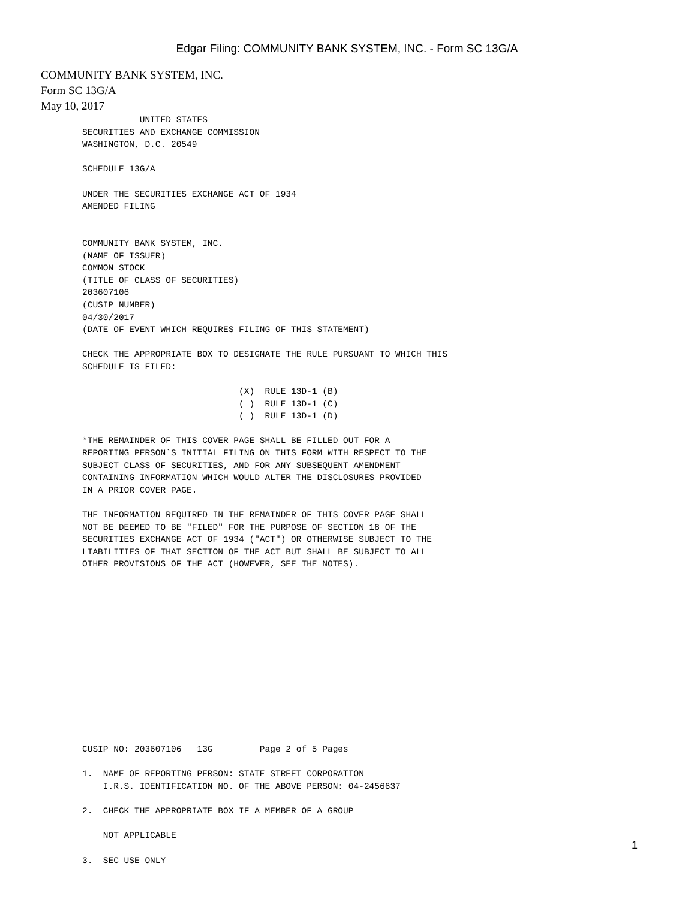Edgar Filing: COMMUNITY BANK SYSTEM, INC. - Form SC 13G/A
COMMUNITY BANK SYSTEM, INC.
Form SC 13G/A
May 10, 2017
           UNITED STATES
SECURITIES AND EXCHANGE COMMISSION
WASHINGTON, D.C. 20549

SCHEDULE 13G/A

UNDER THE SECURITIES EXCHANGE ACT OF 1934
AMENDED FILING


COMMUNITY BANK SYSTEM, INC.
(NAME OF ISSUER)
COMMON STOCK
(TITLE OF CLASS OF SECURITIES)
203607106
(CUSIP NUMBER)
04/30/2017
(DATE OF EVENT WHICH REQUIRES FILING OF THIS STATEMENT)

CHECK THE APPROPRIATE BOX TO DESIGNATE THE RULE PURSUANT TO WHICH THIS
SCHEDULE IS FILED:

                              (X)  RULE 13D-1 (B)
                              ( )  RULE 13D-1 (C)
                              ( )  RULE 13D-1 (D)

*THE REMAINDER OF THIS COVER PAGE SHALL BE FILLED OUT FOR A
REPORTING PERSON`S INITIAL FILING ON THIS FORM WITH RESPECT TO THE
SUBJECT CLASS OF SECURITIES, AND FOR ANY SUBSEQUENT AMENDMENT
CONTAINING INFORMATION WHICH WOULD ALTER THE DISCLOSURES PROVIDED
IN A PRIOR COVER PAGE.

THE INFORMATION REQUIRED IN THE REMAINDER OF THIS COVER PAGE SHALL
NOT BE DEEMED TO BE "FILED" FOR THE PURPOSE OF SECTION 18 OF THE
SECURITIES EXCHANGE ACT OF 1934 ("ACT") OR OTHERWISE SUBJECT TO THE
LIABILITIES OF THAT SECTION OF THE ACT BUT SHALL BE SUBJECT TO ALL
OTHER PROVISIONS OF THE ACT (HOWEVER, SEE THE NOTES).














CUSIP NO: 203607106   13G         Page 2 of 5 Pages

1.  NAME OF REPORTING PERSON: STATE STREET CORPORATION
    I.R.S. IDENTIFICATION NO. OF THE ABOVE PERSON: 04-2456637

2.  CHECK THE APPROPRIATE BOX IF A MEMBER OF A GROUP

    NOT APPLICABLE

3.  SEC USE ONLY
1